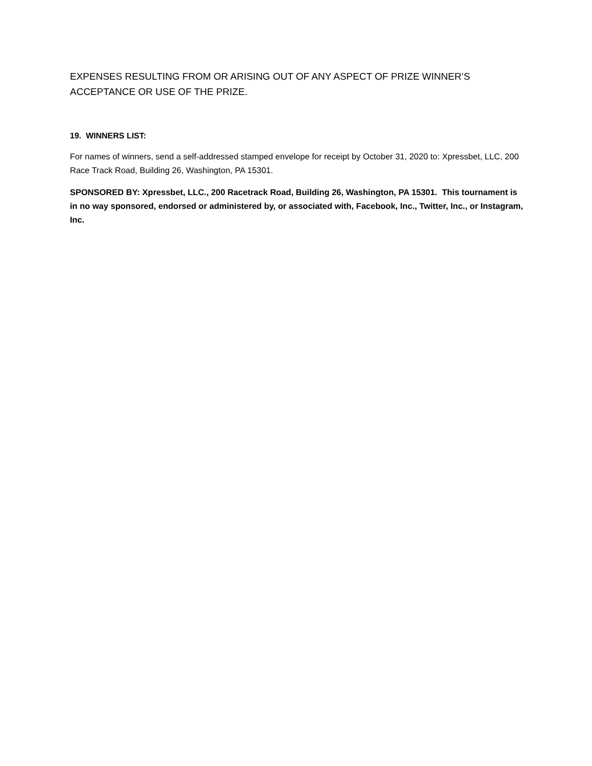EXPENSES RESULTING FROM OR ARISING OUT OF ANY ASPECT OF PRIZE WINNER’S
ACCEPTANCE OR USE OF THE PRIZE.
19. WINNERS LIST:
For names of winners, send a self-addressed stamped envelope for receipt by October 31, 2020 to: Xpressbet, LLC, 200 Race Track Road, Building 26, Washington, PA 15301.
SPONSORED BY: Xpressbet, LLC., 200 Racetrack Road, Building 26, Washington, PA 15301. This tournament is in no way sponsored, endorsed or administered by, or associated with, Facebook, Inc., Twitter, Inc., or Instagram, Inc.